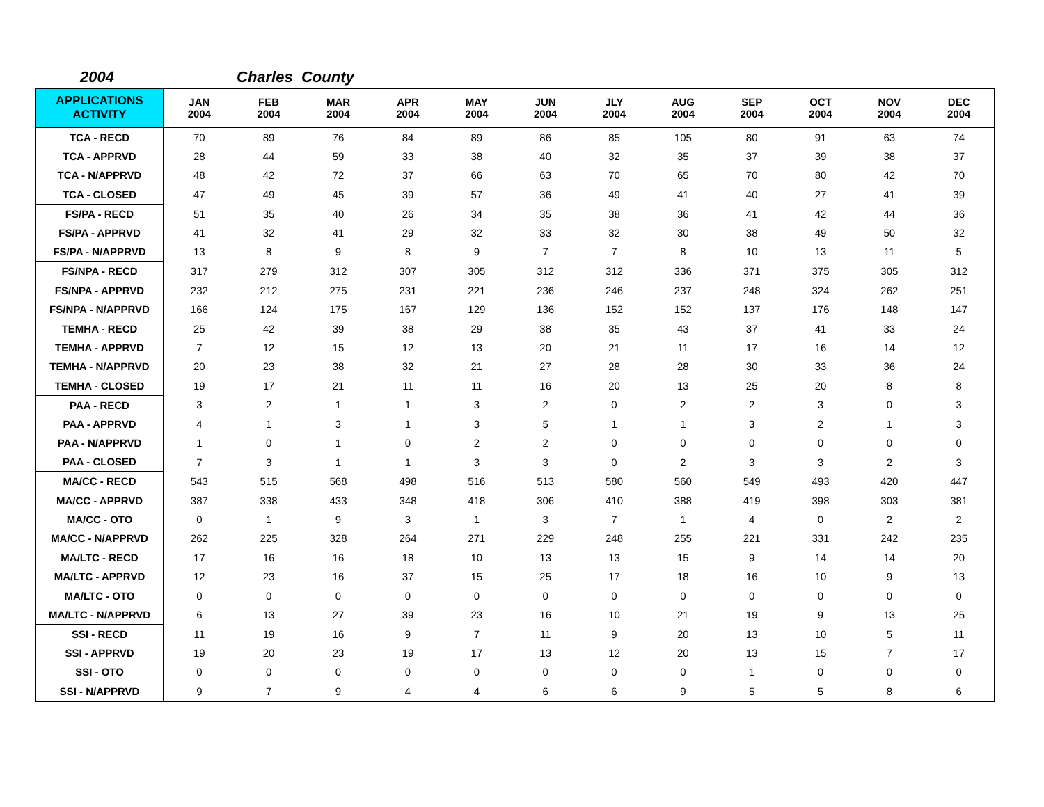2004 Charles County
| APPLICATIONS ACTIVITY | JAN 2004 | FEB 2004 | MAR 2004 | APR 2004 | MAY 2004 | JUN 2004 | JLY 2004 | AUG 2004 | SEP 2004 | OCT 2004 | NOV 2004 | DEC 2004 |
| --- | --- | --- | --- | --- | --- | --- | --- | --- | --- | --- | --- | --- |
| TCA - RECD | 70 | 89 | 76 | 84 | 89 | 86 | 85 | 105 | 80 | 91 | 63 | 74 |
| TCA - APPRVD | 28 | 44 | 59 | 33 | 38 | 40 | 32 | 35 | 37 | 39 | 38 | 37 |
| TCA - N/APPRVD | 48 | 42 | 72 | 37 | 66 | 63 | 70 | 65 | 70 | 80 | 42 | 70 |
| TCA - CLOSED | 47 | 49 | 45 | 39 | 57 | 36 | 49 | 41 | 40 | 27 | 41 | 39 |
| FS/PA - RECD | 51 | 35 | 40 | 26 | 34 | 35 | 38 | 36 | 41 | 42 | 44 | 36 |
| FS/PA - APPRVD | 41 | 32 | 41 | 29 | 32 | 33 | 32 | 30 | 38 | 49 | 50 | 32 |
| FS/PA - N/APPRVD | 13 | 8 | 9 | 8 | 9 | 7 | 7 | 8 | 10 | 13 | 11 | 5 |
| FS/NPA - RECD | 317 | 279 | 312 | 307 | 305 | 312 | 312 | 336 | 371 | 375 | 305 | 312 |
| FS/NPA - APPRVD | 232 | 212 | 275 | 231 | 221 | 236 | 246 | 237 | 248 | 324 | 262 | 251 |
| FS/NPA - N/APPRVD | 166 | 124 | 175 | 167 | 129 | 136 | 152 | 152 | 137 | 176 | 148 | 147 |
| TEMHA - RECD | 25 | 42 | 39 | 38 | 29 | 38 | 35 | 43 | 37 | 41 | 33 | 24 |
| TEMHA - APPRVD | 7 | 12 | 15 | 12 | 13 | 20 | 21 | 11 | 17 | 16 | 14 | 12 |
| TEMHA - N/APPRVD | 20 | 23 | 38 | 32 | 21 | 27 | 28 | 28 | 30 | 33 | 36 | 24 |
| TEMHA - CLOSED | 19 | 17 | 21 | 11 | 11 | 16 | 20 | 13 | 25 | 20 | 8 | 8 |
| PAA - RECD | 3 | 2 | 1 | 1 | 3 | 2 | 0 | 2 | 2 | 3 | 0 | 3 |
| PAA - APPRVD | 4 | 1 | 3 | 1 | 3 | 5 | 1 | 1 | 3 | 2 | 1 | 3 |
| PAA - N/APPRVD | 1 | 0 | 1 | 0 | 2 | 2 | 0 | 0 | 0 | 0 | 0 | 0 |
| PAA - CLOSED | 7 | 3 | 1 | 1 | 3 | 3 | 0 | 2 | 3 | 3 | 2 | 3 |
| MA/CC - RECD | 543 | 515 | 568 | 498 | 516 | 513 | 580 | 560 | 549 | 493 | 420 | 447 |
| MA/CC - APPRVD | 387 | 338 | 433 | 348 | 418 | 306 | 410 | 388 | 419 | 398 | 303 | 381 |
| MA/CC - OTO | 0 | 1 | 9 | 3 | 1 | 3 | 7 | 1 | 4 | 0 | 2 | 2 |
| MA/CC - N/APPRVD | 262 | 225 | 328 | 264 | 271 | 229 | 248 | 255 | 221 | 331 | 242 | 235 |
| MA/LTC - RECD | 17 | 16 | 16 | 18 | 10 | 13 | 13 | 15 | 9 | 14 | 14 | 20 |
| MA/LTC - APPRVD | 12 | 23 | 16 | 37 | 15 | 25 | 17 | 18 | 16 | 10 | 9 | 13 |
| MA/LTC - OTO | 0 | 0 | 0 | 0 | 0 | 0 | 0 | 0 | 0 | 0 | 0 | 0 |
| MA/LTC - N/APPRVD | 6 | 13 | 27 | 39 | 23 | 16 | 10 | 21 | 19 | 9 | 13 | 25 |
| SSI - RECD | 11 | 19 | 16 | 9 | 7 | 11 | 9 | 20 | 13 | 10 | 5 | 11 |
| SSI - APPRVD | 19 | 20 | 23 | 19 | 17 | 13 | 12 | 20 | 13 | 15 | 7 | 17 |
| SSI - OTO | 0 | 0 | 0 | 0 | 0 | 0 | 0 | 0 | 1 | 0 | 0 | 0 |
| SSI - N/APPRVD | 9 | 7 | 9 | 4 | 4 | 6 | 6 | 9 | 5 | 5 | 8 | 6 |